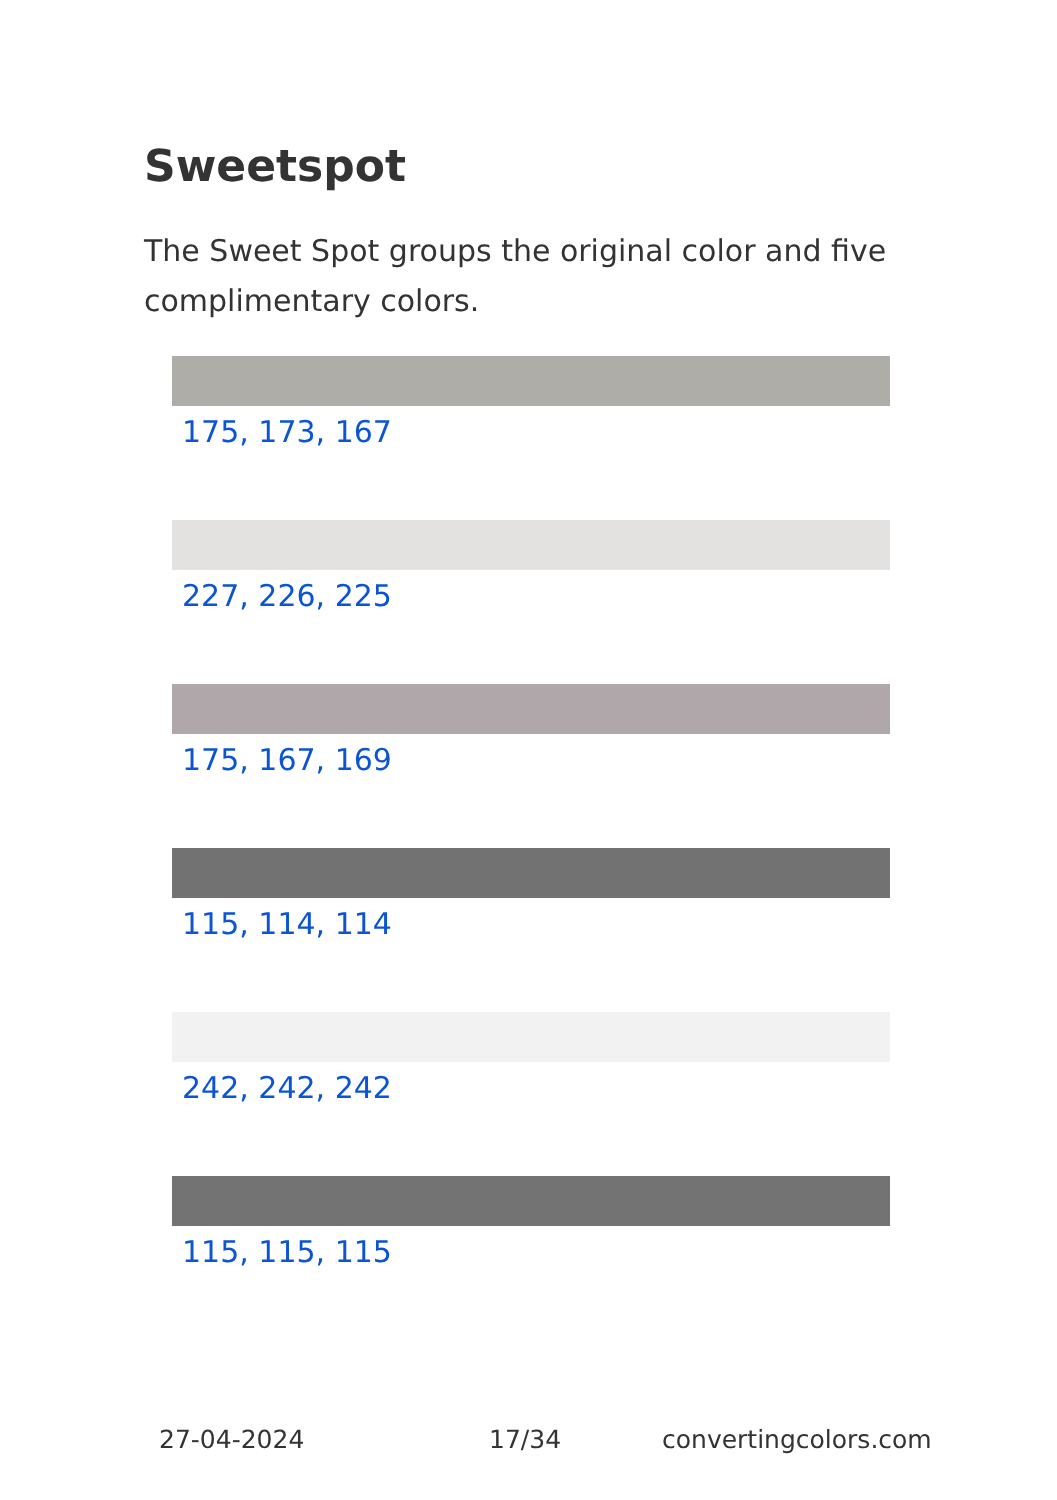Sweetspot
The Sweet Spot groups the original color and five complimentary colors.
175, 173, 167
227, 226, 225
175, 167, 169
115, 114, 114
242, 242, 242
115, 115, 115
27-04-2024 17/34 convertingcolors.com